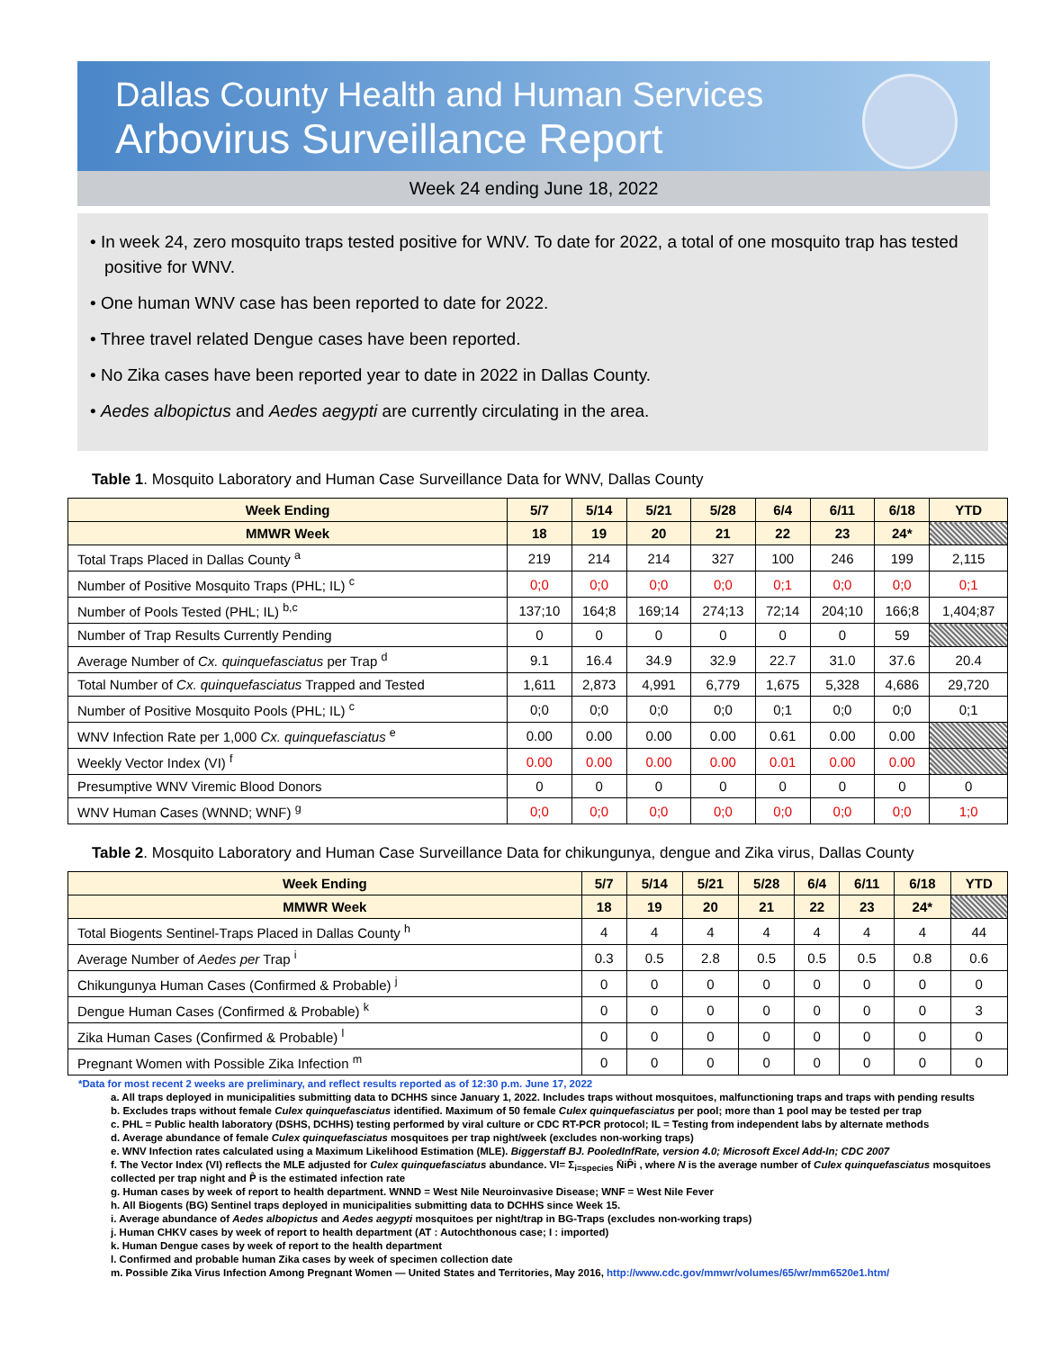Dallas County Health and Human Services
Arbovirus Surveillance Report
Week 24 ending June 18, 2022
• In week 24, zero mosquito traps tested positive for WNV. To date for 2022, a total of one mosquito trap has tested positive for WNV.
• One human WNV case has been reported to date for 2022.
• Three travel related Dengue cases have been reported.
• No Zika cases have been reported year to date in 2022 in Dallas County.
• Aedes albopictus and Aedes aegypti are currently circulating in the area.
Table 1. Mosquito Laboratory and Human Case Surveillance Data for WNV, Dallas County
| Week Ending | 5/7 | 5/14 | 5/21 | 5/28 | 6/4 | 6/11 | 6/18 | YTD |
| --- | --- | --- | --- | --- | --- | --- | --- | --- |
| MMWR Week | 18 | 19 | 20 | 21 | 22 | 23 | 24* | |
| Total Traps Placed in Dallas County <sup>a</sup> | 219 | 214 | 214 | 327 | 100 | 246 | 199 | 2,115 |
| Number of Positive Mosquito Traps (PHL; IL) <sup>c</sup> | 0;0 | 0;0 | 0;0 | 0;0 | 0;1 | 0;0 | 0;0 | 0;1 |
| Number of Pools Tested (PHL; IL) <sup>b,c</sup> | 137;10 | 164;8 | 169;14 | 274;13 | 72;14 | 204;10 | 166;8 | 1,404;87 |
| Number of Trap Results Currently Pending | 0 | 0 | 0 | 0 | 0 | 0 | 59 | |
| Average Number of Cx. quinquefasciatus per Trap <sup>d</sup> | 9.1 | 16.4 | 34.9 | 32.9 | 22.7 | 31.0 | 37.6 | 20.4 |
| Total Number of Cx. quinquefasciatus Trapped and Tested | 1,611 | 2,873 | 4,991 | 6,779 | 1,675 | 5,328 | 4,686 | 29,720 |
| Number of Positive Mosquito Pools (PHL; IL) <sup>c</sup> | 0;0 | 0;0 | 0;0 | 0;0 | 0;1 | 0;0 | 0;0 | 0;1 |
| WNV Infection Rate per 1,000 Cx. quinquefasciatus <sup>e</sup> | 0.00 | 0.00 | 0.00 | 0.00 | 0.61 | 0.00 | 0.00 | |
| Weekly Vector Index (VI) <sup>f</sup> | 0.00 | 0.00 | 0.00 | 0.00 | 0.01 | 0.00 | 0.00 | |
| Presumptive WNV Viremic Blood Donors | 0 | 0 | 0 | 0 | 0 | 0 | 0 | 0 |
| WNV Human Cases (WNND; WNF) <sup>g</sup> | 0;0 | 0;0 | 0;0 | 0;0 | 0;0 | 0;0 | 0;0 | 1;0 |
Table 2. Mosquito Laboratory and Human Case Surveillance Data for chikungunya, dengue and Zika virus, Dallas County
| Week Ending | 5/7 | 5/14 | 5/21 | 5/28 | 6/4 | 6/11 | 6/18 | YTD |
| --- | --- | --- | --- | --- | --- | --- | --- | --- |
| MMWR Week | 18 | 19 | 20 | 21 | 22 | 23 | 24* | |
| Total Biogents Sentinel-Traps Placed in Dallas County <sup>h</sup> | 4 | 4 | 4 | 4 | 4 | 4 | 4 | 44 |
| Average Number of Aedes per Trap <sup>i</sup> | 0.3 | 0.5 | 2.8 | 0.5 | 0.5 | 0.5 | 0.8 | 0.6 |
| Chikungunya Human Cases (Confirmed & Probable) <sup>j</sup> | 0 | 0 | 0 | 0 | 0 | 0 | 0 | 0 |
| Dengue Human Cases (Confirmed & Probable) <sup>k</sup> | 0 | 0 | 0 | 0 | 0 | 0 | 0 | 3 |
| Zika Human Cases (Confirmed & Probable) <sup>l</sup> | 0 | 0 | 0 | 0 | 0 | 0 | 0 | 0 |
| Pregnant Women with Possible Zika Infection <sup>m</sup> | 0 | 0 | 0 | 0 | 0 | 0 | 0 | 0 |
*Data for most recent 2 weeks are preliminary, and reflect results reported as of 12:30 p.m. June 17, 2022
a. All traps deployed in municipalities submitting data to DCHHS since January 1, 2022. Includes traps without mosquitoes, malfunctioning traps and traps with pending results
b. Excludes traps without female Culex quinquefasciatus identified. Maximum of 50 female Culex quinquefasciatus per pool; more than 1 pool may be tested per trap
c. PHL = Public health laboratory (DSHS, DCHHS) testing performed by viral culture or CDC RT-PCR protocol; IL = Testing from independent labs by alternate methods
d. Average abundance of female Culex quinquefasciatus mosquitoes per trap night/week (excludes non-working traps)
e. WNV Infection rates calculated using a Maximum Likelihood Estimation (MLE). Biggerstaff BJ. PooledInfRate, version 4.0; Microsoft Excel Add-In; CDC 2007
f. The Vector Index (VI) reflects the MLE adjusted for Culex quinquefasciatus abundance. VI= Σ<sub>i=species</sub> N̄iP̂i , where N is the average number of Culex quinquefasciatus mosquitoes collected per trap night and P̂ is the estimated infection rate
g. Human cases by week of report to health department. WNND = West Nile Neuroinvasive Disease; WNF = West Nile Fever
h. All Biogents (BG) Sentinel traps deployed in municipalities submitting data to DCHHS since Week 15.
i. Average abundance of Aedes albopictus and Aedes aegypti mosquitoes per night/trap in BG-Traps (excludes non-working traps)
j. Human CHKV cases by week of report to health department (AT : Autochthonous case; I : imported)
k. Human Dengue cases by week of report to the health department
l. Confirmed and probable human Zika cases by week of specimen collection date
m. Possible Zika Virus Infection Among Pregnant Women — United States and Territories, May 2016, http://www.cdc.gov/mmwr/volumes/65/wr/mm6520e1.htm/